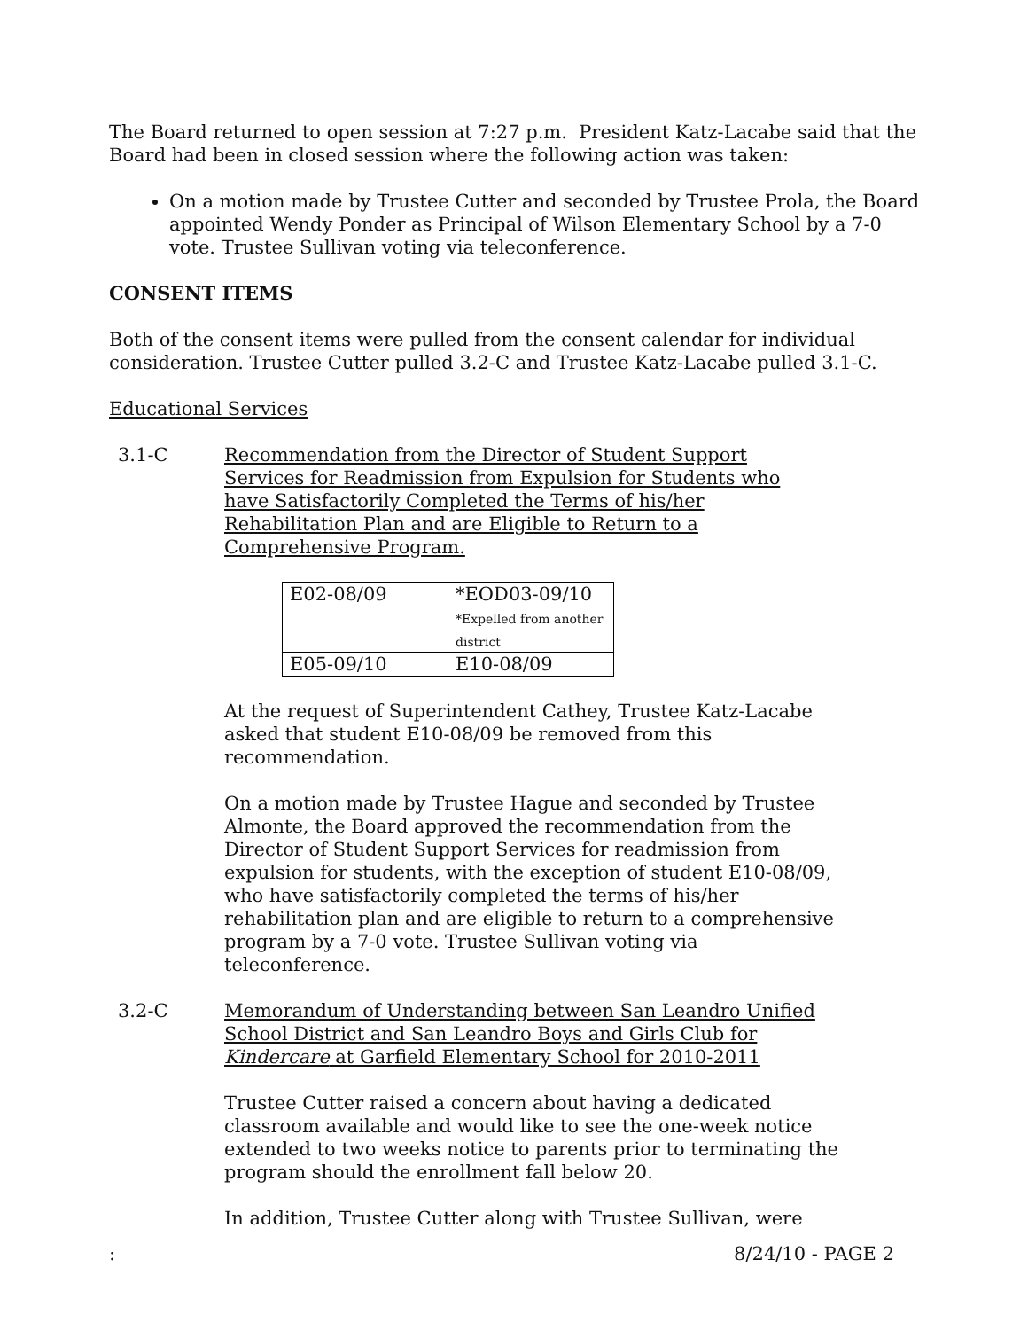The Board returned to open session at 7:27 p.m. President Katz-Lacabe said that the Board had been in closed session where the following action was taken:
On a motion made by Trustee Cutter and seconded by Trustee Prola, the Board appointed Wendy Ponder as Principal of Wilson Elementary School by a 7-0 vote. Trustee Sullivan voting via teleconference.
CONSENT ITEMS
Both of the consent items were pulled from the consent calendar for individual consideration. Trustee Cutter pulled 3.2-C and Trustee Katz-Lacabe pulled 3.1-C.
Educational Services
3.1-C Recommendation from the Director of Student Support Services for Readmission from Expulsion for Students who have Satisfactorily Completed the Terms of his/her Rehabilitation Plan and are Eligible to Return to a Comprehensive Program.
| E02-08/09 | *EOD03-09/10 *Expelled from another district |
| E05-09/10 | E10-08/09 |
At the request of Superintendent Cathey, Trustee Katz-Lacabe asked that student E10-08/09 be removed from this recommendation.
On a motion made by Trustee Hague and seconded by Trustee Almonte, the Board approved the recommendation from the Director of Student Support Services for readmission from expulsion for students, with the exception of student E10-08/09, who have satisfactorily completed the terms of his/her rehabilitation plan and are eligible to return to a comprehensive program by a 7-0 vote. Trustee Sullivan voting via teleconference.
3.2-C Memorandum of Understanding between San Leandro Unified School District and San Leandro Boys and Girls Club for Kindercare at Garfield Elementary School for 2010-2011
Trustee Cutter raised a concern about having a dedicated classroom available and would like to see the one-week notice extended to two weeks notice to parents prior to terminating the program should the enrollment fall below 20.
In addition, Trustee Cutter along with Trustee Sullivan, were
: 8/24/10 - PAGE 2